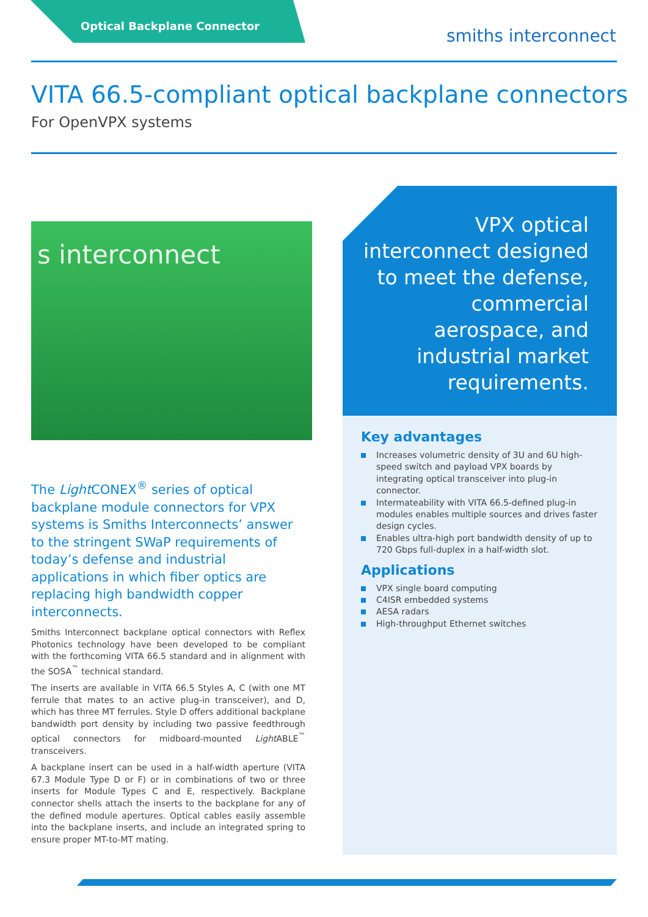Optical Backplane Connector smiths interconnect
VITA 66.5-compliant optical backplane connectors
For OpenVPX systems
s interconnect
The Light CONEX<sup>®</sup> series of optical backplane module connectors for VPX systems is Smiths Interconnects’ answer to the stringent SWaP requirements of today’s defense and industrial applications in which fiber optics are replacing high bandwidth copper interconnects.
Smiths Interconnect backplane optical connectors with Reflex Photonics technology have been developed to be compliant with the forthcoming VITA 66.5 standard and in alignment with the SOSA<sup>™</sup> technical standard.
The inserts are available in VITA 66.5 Styles A, C (with one MT ferrule that mates to an active plug-in transceiver), and D, which has three MT ferrules. Style D offers additional backplane bandwidth port density by including two passive feedthrough optical connectors for midboard-mounted Light ABLE<sup>™</sup> transceivers.
A backplane insert can be used in a half-width aperture (VITA 67.3 Module Type D or F) or in combinations of two or three inserts for Module Types C and E, respectively. Backplane connector shells attach the inserts to the backplane for any of the defined module apertures. Optical cables easily assemble into the backplane inserts, and include an integrated spring to ensure proper MT-to-MT mating.
VPX optical interconnect designed to meet the defense, commercial aerospace, and industrial market requirements.
Key advantages
Increases volumetric density of 3U and 6U high-speed switch and payload VPX boards by integrating optical transceiver into plug-in connector.
Intermateability with VITA 66.5-defined plug-in modules enables multiple sources and drives faster design cycles.
Enables ultra-high port bandwidth density of up to 720 Gbps full-duplex in a half-width slot.
Applications
VPX single board computing
C4ISR embedded systems
AESA radars
High-throughput Ethernet switches